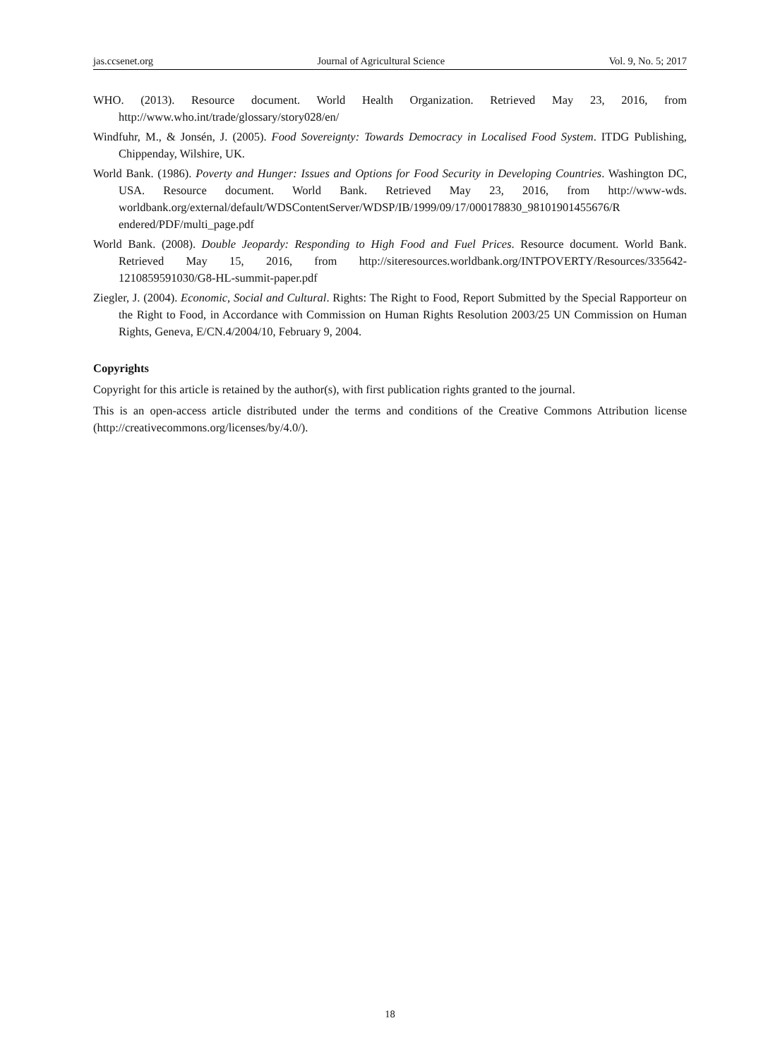jas.ccsenet.org Journal of Agricultural Science Vol. 9, No. 5; 2017
WHO. (2013). Resource document. World Health Organization. Retrieved May 23, 2016, from http://www.who.int/trade/glossary/story028/en/
Windfuhr, M., & Jonsén, J. (2005). Food Sovereignty: Towards Democracy in Localised Food System. ITDG Publishing, Chippenday, Wilshire, UK.
World Bank. (1986). Poverty and Hunger: Issues and Options for Food Security in Developing Countries. Washington DC, USA. Resource document. World Bank. Retrieved May 23, 2016, from http://www-wds. worldbank.org/external/default/WDSContentServer/WDSP/IB/1999/09/17/000178830_98101901455676/R endered/PDF/multi_page.pdf
World Bank. (2008). Double Jeopardy: Responding to High Food and Fuel Prices. Resource document. World Bank. Retrieved May 15, 2016, from http://siteresources.worldbank.org/INTPOVERTY/Resources/335642-1210859591030/G8-HL-summit-paper.pdf
Ziegler, J. (2004). Economic, Social and Cultural. Rights: The Right to Food, Report Submitted by the Special Rapporteur on the Right to Food, in Accordance with Commission on Human Rights Resolution 2003/25 UN Commission on Human Rights, Geneva, E/CN.4/2004/10, February 9, 2004.
Copyrights
Copyright for this article is retained by the author(s), with first publication rights granted to the journal.
This is an open-access article distributed under the terms and conditions of the Creative Commons Attribution license (http://creativecommons.org/licenses/by/4.0/).
18